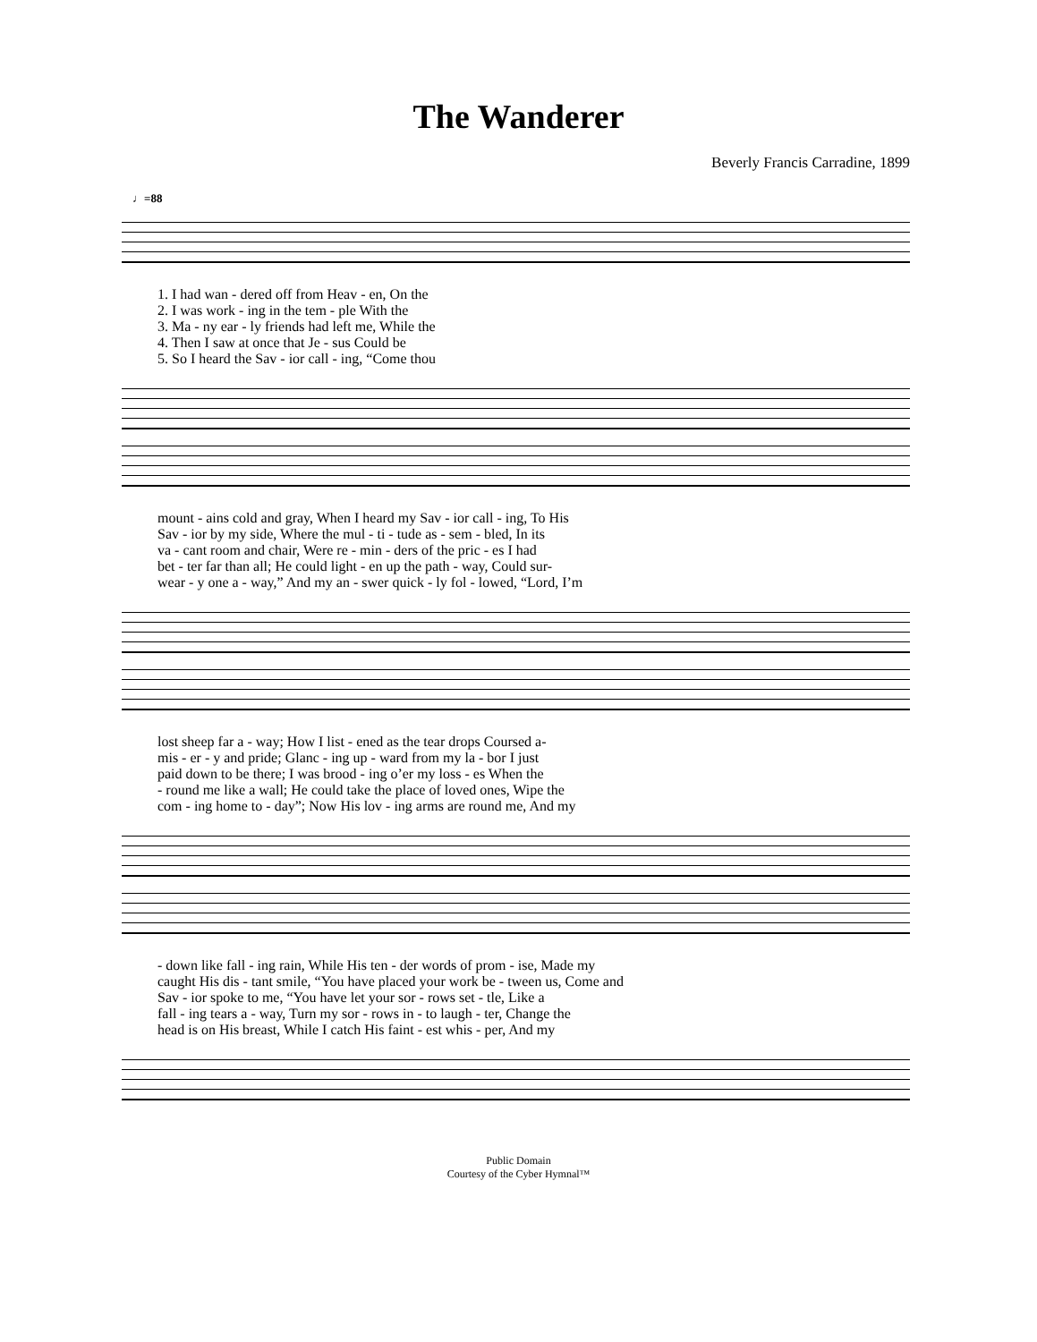The Wanderer
Beverly Francis Carradine, 1899
♩=88
1. I had wan - dered off from Heav - en, On the
2. I was work - ing in the tem - ple With the
3. Ma - ny ear - ly friends had left me, While the
4. Then I saw at once that Je - sus Could be
5. So I heard the Sav - ior call - ing, “Come thou
mount - ains cold and gray, When I heard my Sav - ior call - ing, To His
Sav - ior by my side, Where the mul - ti - tude as - sem - bled, In its
va - cant room and chair, Were re - min - ders of the pric - es I had
bet - ter far than all; He could light - en up the path - way, Could sur-
wear - y one a - way,” And my an - swer quick - ly fol - lowed, “Lord, I’m
lost sheep far a - way; How I list - ened as the tear drops Coursed a-
mis - er - y and pride; Glanc - ing up - ward from my la - bor I just
paid down to be there; I was brood - ing o’er my loss - es When the
- round me like a wall; He could take the place of loved ones, Wipe the
com - ing home to - day”; Now His lov - ing arms are round me, And my
- down like fall - ing rain, While His ten - der words of prom - ise, Made my
caught His dis - tant smile, “You have placed your work be - tween us, Come and
Sav - ior spoke to me, “You have let your sor - rows set - tle, Like a
fall - ing tears a - way, Turn my sor - rows in - to laugh - ter, Change the
head is on His breast, While I catch His faint - est whis - per, And my
Public Domain
Courtesy of the Cyber Hymnal™